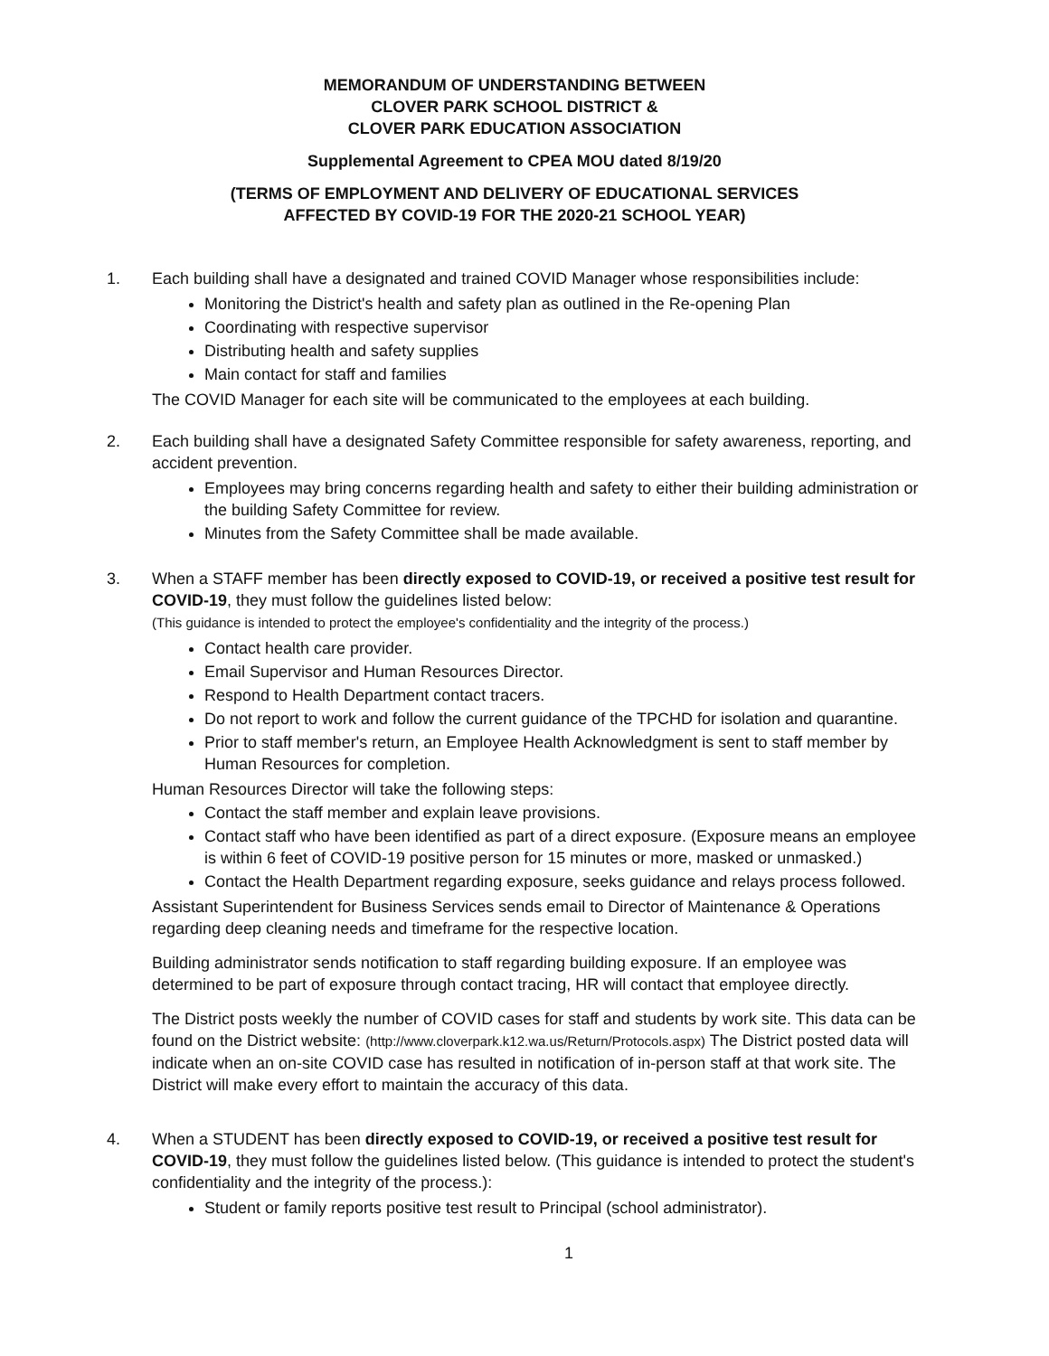MEMORANDUM OF UNDERSTANDING BETWEEN
CLOVER PARK SCHOOL DISTRICT &
CLOVER PARK EDUCATION ASSOCIATION
Supplemental Agreement to CPEA MOU dated 8/19/20
(TERMS OF EMPLOYMENT AND DELIVERY OF EDUCATIONAL SERVICES
AFFECTED BY COVID-19 FOR THE 2020-21 SCHOOL YEAR)
1. Each building shall have a designated and trained COVID Manager whose responsibilities include:
Monitoring the District's health and safety plan as outlined in the Re-opening Plan
Coordinating with respective supervisor
Distributing health and safety supplies
Main contact for staff and families
The COVID Manager for each site will be communicated to the employees at each building.
2. Each building shall have a designated Safety Committee responsible for safety awareness, reporting, and accident prevention.
Employees may bring concerns regarding health and safety to either their building administration or the building Safety Committee for review.
Minutes from the Safety Committee shall be made available.
3. When a STAFF member has been directly exposed to COVID-19, or received a positive test result for COVID-19, they must follow the guidelines listed below:
(This guidance is intended to protect the employee's confidentiality and the integrity of the process.)
Contact health care provider.
Email Supervisor and Human Resources Director.
Respond to Health Department contact tracers.
Do not report to work and follow the current guidance of the TPCHD for isolation and quarantine.
Prior to staff member's return, an Employee Health Acknowledgment is sent to staff member by Human Resources for completion.
Human Resources Director will take the following steps:
Contact the staff member and explain leave provisions.
Contact staff who have been identified as part of a direct exposure. (Exposure means an employee is within 6 feet of COVID-19 positive person for 15 minutes or more, masked or unmasked.)
Contact the Health Department regarding exposure, seeks guidance and relays process followed.
Assistant Superintendent for Business Services sends email to Director of Maintenance & Operations regarding deep cleaning needs and timeframe for the respective location.
Building administrator sends notification to staff regarding building exposure. If an employee was determined to be part of exposure through contact tracing, HR will contact that employee directly.
The District posts weekly the number of COVID cases for staff and students by work site. This data can be found on the District website: (http://www.cloverpark.k12.wa.us/Return/Protocols.aspx) The District posted data will indicate when an on-site COVID case has resulted in notification of in-person staff at that work site. The District will make every effort to maintain the accuracy of this data.
4. When a STUDENT has been directly exposed to COVID-19, or received a positive test result for COVID-19, they must follow the guidelines listed below. (This guidance is intended to protect the student's confidentiality and the integrity of the process.):
Student or family reports positive test result to Principal (school administrator).
1